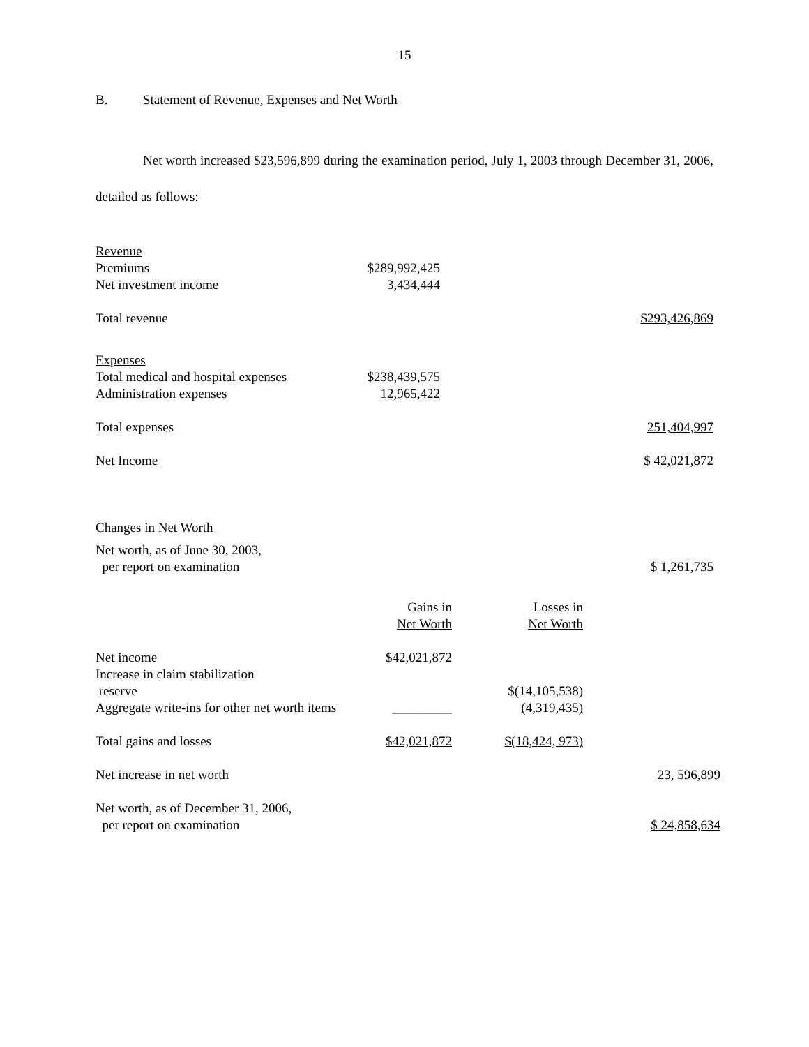15
B. Statement of Revenue, Expenses and Net Worth
Net worth increased $23,596,899 during the examination period, July 1, 2003 through December 31, 2006, detailed as follows:
| Revenue | | | |
| Premiums | $289,992,425 | | |
| Net investment income | 3,434,444 | | |
| Total revenue | | | $293,426,869 |
| Expenses | | | |
| Total medical and hospital expenses | $238,439,575 | | |
| Administration expenses | 12,965,422 | | |
| Total expenses | | | 251,404,997 |
| Net Income | | | $ 42,021,872 |
| Changes in Net Worth | | | |
| Net worth, as of June 30, 2003, per report on examination | | | $ 1,261,735 |
| | Gains in Net Worth | Losses in Net Worth | |
| Net income | $42,021,872 | | |
| Increase in claim stabilization reserve | | $(14,105,538) | |
| Aggregate write-ins for other net worth items | _________ | (4,319,435) | |
| Total gains and losses | $42,021,872 | $(18,424, 973) | |
| Net increase in net worth | | | 23, 596,899 |
| Net worth, as of December 31, 2006, per report on examination | | | $ 24,858,634 |